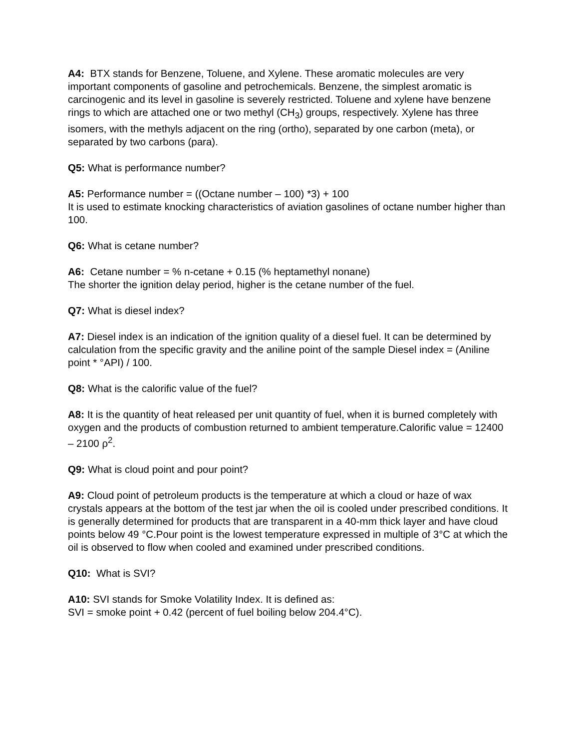A4: BTX stands for Benzene, Toluene, and Xylene. These aromatic molecules are very important components of gasoline and petrochemicals. Benzene, the simplest aromatic is carcinogenic and its level in gasoline is severely restricted. Toluene and xylene have benzene rings to which are attached one or two methyl (CH<sub>3</sub>) groups, respectively. Xylene has three isomers, with the methyls adjacent on the ring (ortho), separated by one carbon (meta), or separated by two carbons (para).
Q5: What is performance number?
A5: Performance number = ((Octane number – 100) *3) + 100
It is used to estimate knocking characteristics of aviation gasolines of octane number higher than 100.
Q6: What is cetane number?
A6: Cetane number = % n-cetane + 0.15 (% heptamethyl nonane)
The shorter the ignition delay period, higher is the cetane number of the fuel.
Q7: What is diesel index?
A7: Diesel index is an indication of the ignition quality of a diesel fuel. It can be determined by calculation from the specific gravity and the aniline point of the sample Diesel index = (Aniline point * °API) / 100.
Q8: What is the calorific value of the fuel?
A8: It is the quantity of heat released per unit quantity of fuel, when it is burned completely with oxygen and the products of combustion returned to ambient temperature.Calorific value = 12400 – 2100 ρ<sup>2</sup>.
Q9: What is cloud point and pour point?
A9: Cloud point of petroleum products is the temperature at which a cloud or haze of wax crystals appears at the bottom of the test jar when the oil is cooled under prescribed conditions. It is generally determined for products that are transparent in a 40-mm thick layer and have cloud points below 49 °C.Pour point is the lowest temperature expressed in multiple of 3°C at which the oil is observed to flow when cooled and examined under prescribed conditions.
Q10: What is SVI?
A10: SVI stands for Smoke Volatility Index. It is defined as:
SVI = smoke point + 0.42 (percent of fuel boiling below 204.4°C).